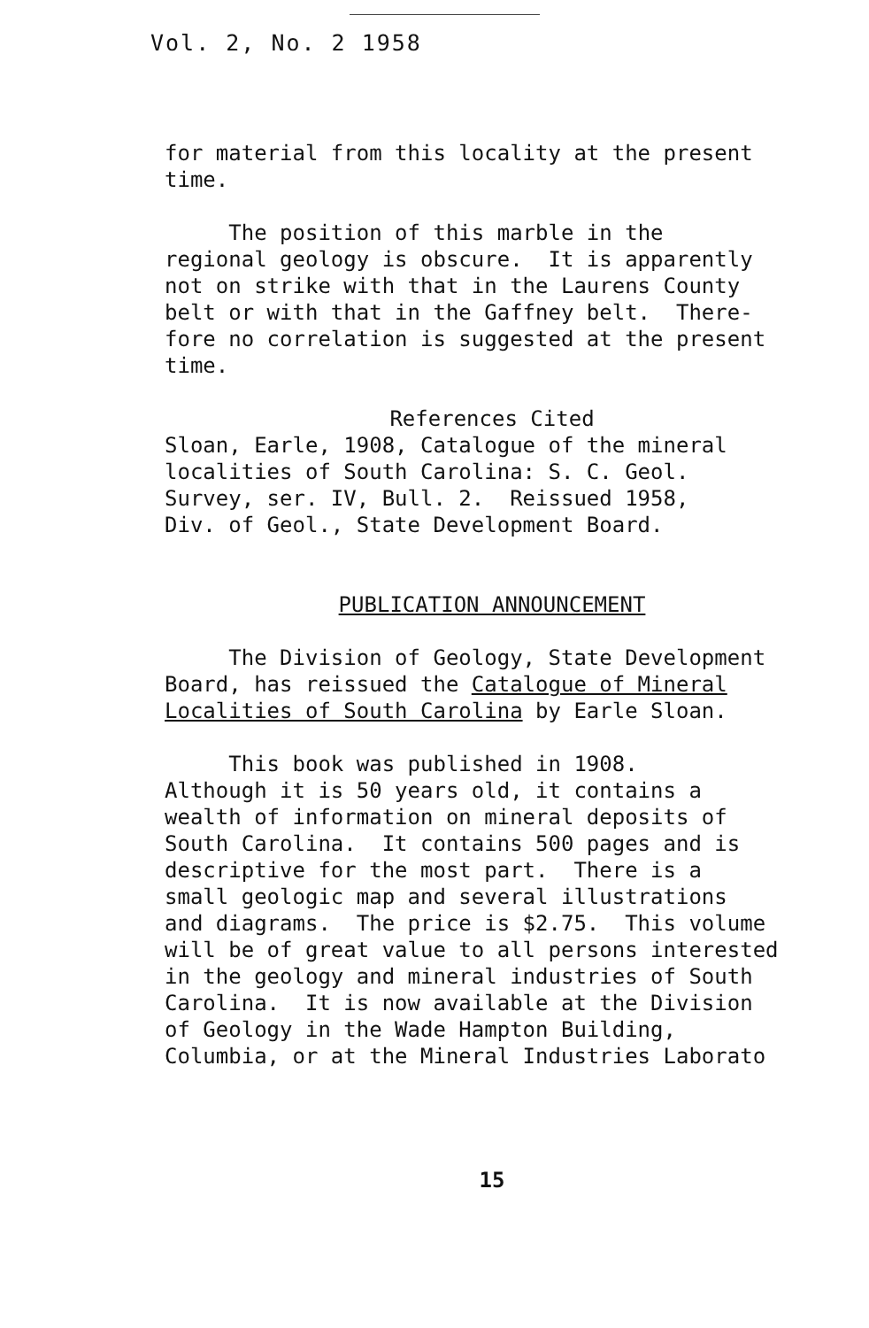Vol. 2, No. 2 1958
for material from this locality at the present time.
The position of this marble in the regional geology is obscure. It is apparently not on strike with that in the Laurens County belt or with that in the Gaffney belt. There- fore no correlation is suggested at the present time.
References Cited
Sloan, Earle, 1908, Catalogue of the mineral localities of South Carolina: S. C. Geol. Survey, ser. IV, Bull. 2. Reissued 1958, Div. of Geol., State Development Board.
PUBLICATION ANNOUNCEMENT
The Division of Geology, State Development Board, has reissued the Catalogue of Mineral Localities of South Carolina by Earle Sloan.
This book was published in 1908. Although it is 50 years old, it contains a wealth of information on mineral deposits of South Carolina. It contains 500 pages and is descriptive for the most part. There is a small geologic map and several illustrations and diagrams. The price is $2.75. This volume will be of great value to all persons interested in the geology and mineral industries of South Carolina. It is now available at the Division of Geology in the Wade Hampton Building, Columbia, or at the Mineral Industries Laborato
15